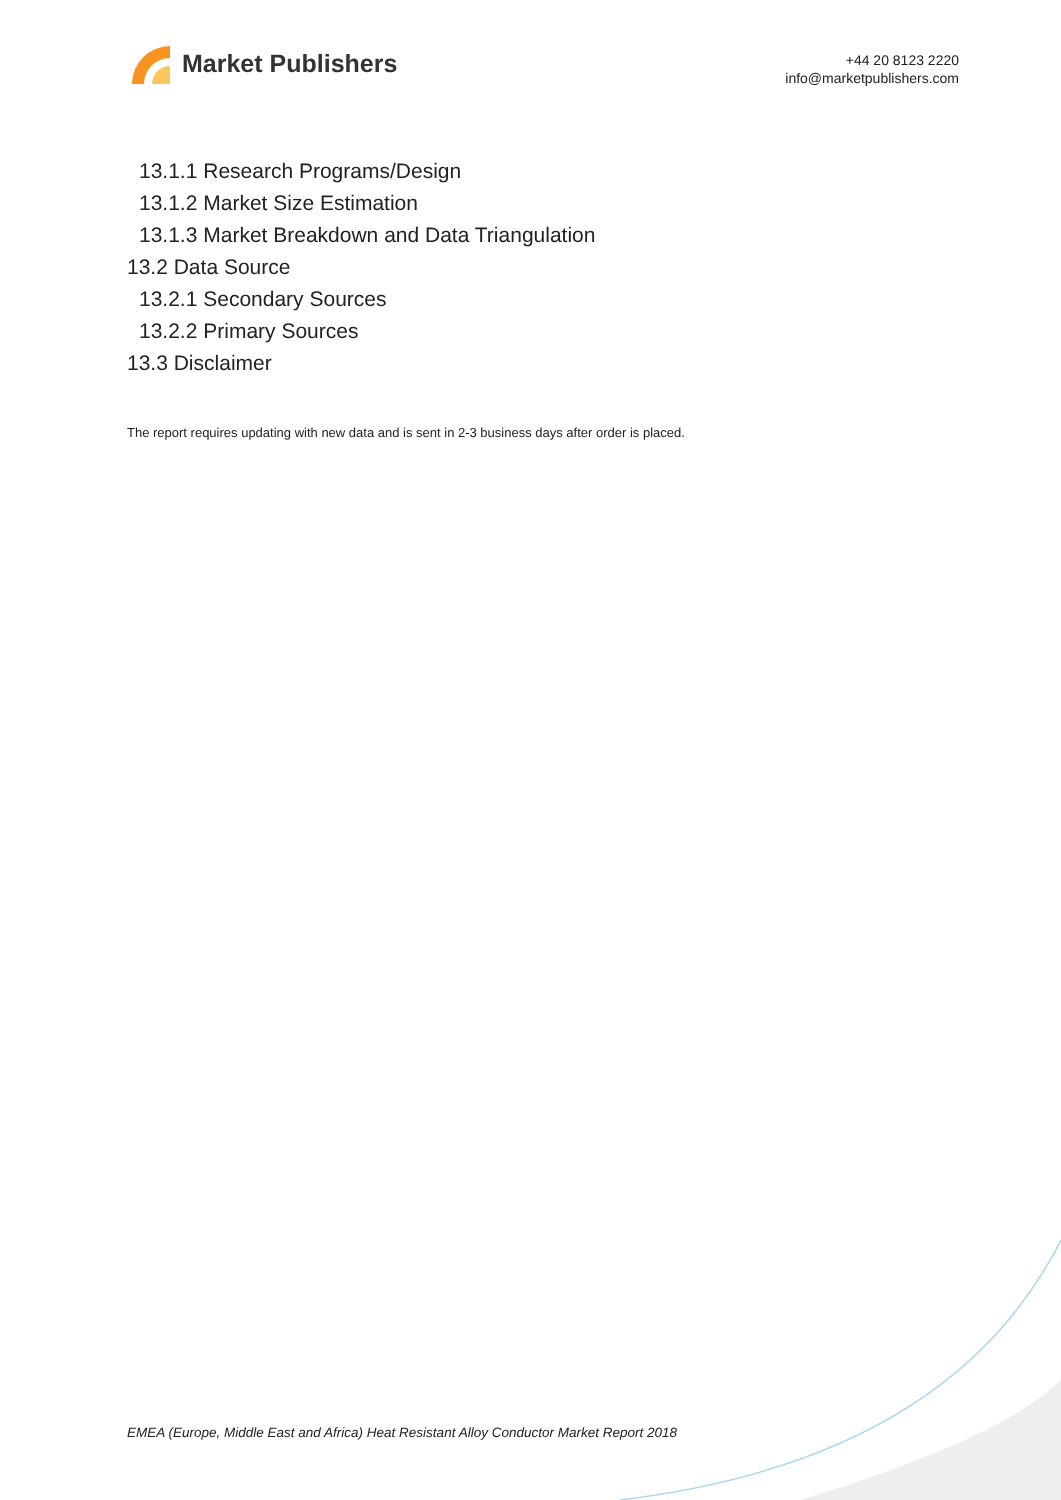Market Publishers
+44 20 8123 2220
info@marketpublishers.com
13.1.1 Research Programs/Design
13.1.2 Market Size Estimation
13.1.3 Market Breakdown and Data Triangulation
13.2 Data Source
13.2.1 Secondary Sources
13.2.2 Primary Sources
13.3 Disclaimer
The report requires updating with new data and is sent in 2-3 business days after order is placed.
EMEA (Europe, Middle East and Africa) Heat Resistant Alloy Conductor Market Report 2018